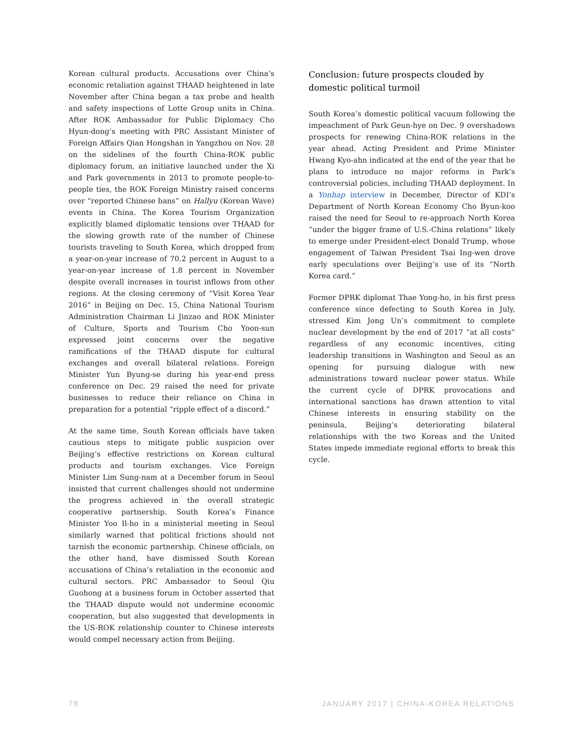Korean cultural products. Accusations over China’s economic retaliation against THAAD heightened in late November after China began a tax probe and health and safety inspections of Lotte Group units in China. After ROK Ambassador for Public Diplomacy Cho Hyun-dong’s meeting with PRC Assistant Minister of Foreign Affairs Qian Hongshan in Yangzhou on Nov. 28 on the sidelines of the fourth China-ROK public diplomacy forum, an initiative launched under the Xi and Park governments in 2013 to promote people-to-people ties, the ROK Foreign Ministry raised concerns over “reported Chinese bans” on Hallyu (Korean Wave) events in China. The Korea Tourism Organization explicitly blamed diplomatic tensions over THAAD for the slowing growth rate of the number of Chinese tourists traveling to South Korea, which dropped from a year-on-year increase of 70.2 percent in August to a year-on-year increase of 1.8 percent in November despite overall increases in tourist inflows from other regions. At the closing ceremony of “Visit Korea Year 2016” in Beijing on Dec. 15, China National Tourism Administration Chairman Li Jinzao and ROK Minister of Culture, Sports and Tourism Cho Yoon-sun expressed joint concerns over the negative ramifications of the THAAD dispute for cultural exchanges and overall bilateral relations. Foreign Minister Yun Byung-se during his year-end press conference on Dec. 29 raised the need for private businesses to reduce their reliance on China in preparation for a potential “ripple effect of a discord.”
At the same time, South Korean officials have taken cautious steps to mitigate public suspicion over Beijing’s effective restrictions on Korean cultural products and tourism exchanges. Vice Foreign Minister Lim Sung-nam at a December forum in Seoul insisted that current challenges should not undermine the progress achieved in the overall strategic cooperative partnership. South Korea’s Finance Minister Yoo Il-ho in a ministerial meeting in Seoul similarly warned that political frictions should not tarnish the economic partnership. Chinese officials, on the other hand, have dismissed South Korean accusations of China’s retaliation in the economic and cultural sectors. PRC Ambassador to Seoul Qiu Guohong at a business forum in October asserted that the THAAD dispute would not undermine economic cooperation, but also suggested that developments in the US-ROK relationship counter to Chinese interests would compel necessary action from Beijing.
Conclusion: future prospects clouded by domestic political turmoil
South Korea’s domestic political vacuum following the impeachment of Park Geun-hye on Dec. 9 overshadows prospects for renewing China-ROK relations in the year ahead. Acting President and Prime Minister Hwang Kyo-ahn indicated at the end of the year that he plans to introduce no major reforms in Park’s controversial policies, including THAAD deployment. In a Yonhap interview in December, Director of KDI’s Department of North Korean Economy Cho Byun-koo raised the need for Seoul to re-approach North Korea “under the bigger frame of U.S.-China relations” likely to emerge under President-elect Donald Trump, whose engagement of Taiwan President Tsai Ing-wen drove early speculations over Beijing’s use of its “North Korea card.”
Former DPRK diplomat Thae Yong-ho, in his first press conference since defecting to South Korea in July, stressed Kim Jong Un’s commitment to complete nuclear development by the end of 2017 “at all costs” regardless of any economic incentives, citing leadership transitions in Washington and Seoul as an opening for pursuing dialogue with new administrations toward nuclear power status. While the current cycle of DPRK provocations and international sanctions has drawn attention to vital Chinese interests in ensuring stability on the peninsula, Beijing’s deteriorating bilateral relationships with the two Koreas and the United States impede immediate regional efforts to break this cycle.
78 JANUARY 2017 | CHINA-KOREA RELATIONS